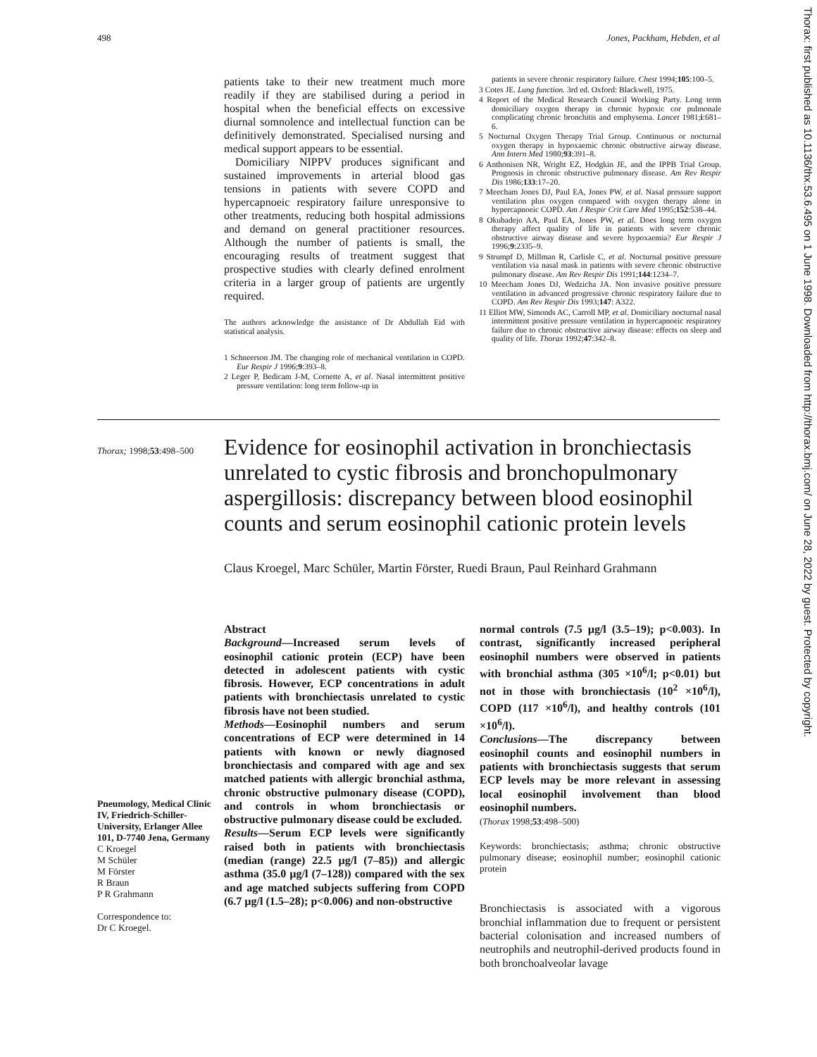498 Jones, Packham, Hebden, et al
patients take to their new treatment much more readily if they are stabilised during a period in hospital when the beneficial effects on excessive diurnal somnolence and intellectual function can be definitively demonstrated. Specialised nursing and medical support appears to be essential.
Domiciliary NIPPV produces significant and sustained improvements in arterial blood gas tensions in patients with severe COPD and hypercapnoeic respiratory failure unresponsive to other treatments, reducing both hospital admissions and demand on general practitioner resources. Although the number of patients is small, the encouraging results of treatment suggest that prospective studies with clearly defined enrolment criteria in a larger group of patients are urgently required.
The authors acknowledge the assistance of Dr Abdullah Eid with statistical analysis.
1 Schneerson JM. The changing role of mechanical ventilation in COPD. Eur Respir J 1996;9:393–8.
2 Leger P, Bedicam J-M, Cornette A, et al. Nasal intermittent positive pressure ventilation: long term follow-up in
patients in severe chronic respiratory failure. Chest 1994;105:100–5.
3 Cotes JE. Lung function. 3rd ed. Oxford: Blackwell, 1975.
4 Report of the Medical Research Council Working Party. Long term domiciliary oxygen therapy in chronic hypoxic cor pulmonale complicating chronic bronchitis and emphysema. Lancet 1981;i:681–6.
5 Nocturnal Oxygen Therapy Trial Group. Continuous or nocturnal oxygen therapy in hypoxaemic chronic obstructive airway disease. Ann Intern Med 1980;93:391–8.
6 Anthonisen NR, Wright EZ, Hodgkin JE, and the IPPB Trial Group. Prognosis in chronic obstructive pulmonary disease. Am Rev Respir Dis 1986;133:17–20.
7 Meecham Jones DJ, Paul EA, Jones PW, et al. Nasal pressure support ventilation plus oxygen compared with oxygen therapy alone in hypercapnoeic COPD. Am J Respir Crit Care Med 1995;152:538–44.
8 Okubadejo AA, Paul EA, Jones PW, et al. Does long term oxygen therapy affect quality of life in patients with severe chronic obstructive airway disease and severe hypoxaemia? Eur Respir J 1996;9:2335–9.
9 Strumpf D, Millman R, Carlisle C, et al. Nocturnal positive pressure ventilation via nasal mask in patients with severe chronic obstructive pulmonary disease. Am Rev Respir Dis 1991;144:1234–7.
10 Meecham Jones DJ, Wedzicha JA. Non invasive positive pressure ventilation in advanced progressive chronic respiratory failure due to COPD. Am Rev Respir Dis 1993;147: A322.
11 Elliot MW, Simonds AC, Carroll MP, et al. Domiciliary nocturnal nasal intermittent positive pressure ventilation in hypercapnoeic respiratory failure due to chronic obstructive airway disease: effects on sleep and quality of life. Thorax 1992;47:342–8.
Thorax; 1998;53:498–500
Evidence for eosinophil activation in bronchiectasis unrelated to cystic fibrosis and bronchopulmonary aspergillosis: discrepancy between blood eosinophil counts and serum eosinophil cationic protein levels
Claus Kroegel, Marc Schüler, Martin Förster, Ruedi Braun, Paul Reinhard Grahmann
Pneumology, Medical Clinic IV, Friedrich-Schiller-University, Erlanger Allee 101, D-7740 Jena, Germany
C Kroegel
M Schüler
M Förster
R Braun
P R Grahmann
Correspondence to:
Dr C Kroegel.
Abstract
Background—Increased serum levels of eosinophil cationic protein (ECP) have been detected in adolescent patients with cystic fibrosis. However, ECP concentrations in adult patients with bronchiectasis unrelated to cystic fibrosis have not been studied.
Methods—Eosinophil numbers and serum concentrations of ECP were determined in 14 patients with known or newly diagnosed bronchiectasis and compared with age and sex matched patients with allergic bronchial asthma, chronic obstructive pulmonary disease (COPD), and controls in whom bronchiectasis or obstructive pulmonary disease could be excluded.
Results—Serum ECP levels were significantly raised both in patients with bronchiectasis (median (range) 22.5 µg/l (7–85)) and allergic asthma (35.0 µg/l (7–128)) compared with the sex and age matched subjects suffering from COPD (6.7 µg/l (1.5–28); p<0.006) and non-obstructive
normal controls (7.5 µg/l (3.5–19); p<0.003). In contrast, significantly increased peripheral eosinophil numbers were observed in patients with bronchial asthma (305 ×10<sup>6</sup>/l; p<0.01) but not in those with bronchiectasis (10<sup>2</sup> ×10<sup>6</sup>/l), COPD (117 ×10<sup>6</sup>/l), and healthy controls (101 ×10<sup>6</sup>/l).
Conclusions—The discrepancy between eosinophil counts and eosinophil numbers in patients with bronchiectasis suggests that serum ECP levels may be more relevant in assessing local eosinophil involvement than blood eosinophil numbers.
(Thorax 1998;53:498–500)
Keywords: bronchiectasis; asthma; chronic obstructive pulmonary disease; eosinophil number; eosinophil cationic protein
Bronchiectasis is associated with a vigorous bronchial inflammation due to frequent or persistent bacterial colonisation and increased numbers of neutrophils and neutrophil-derived products found in both bronchoalveolar lavage
Thorax: first published as 10.1136/thx.53.6.495 on 1 June 1998. Downloaded from http://thorax.bmj.com/ on June 28, 2022 by guest. Protected by copyright.